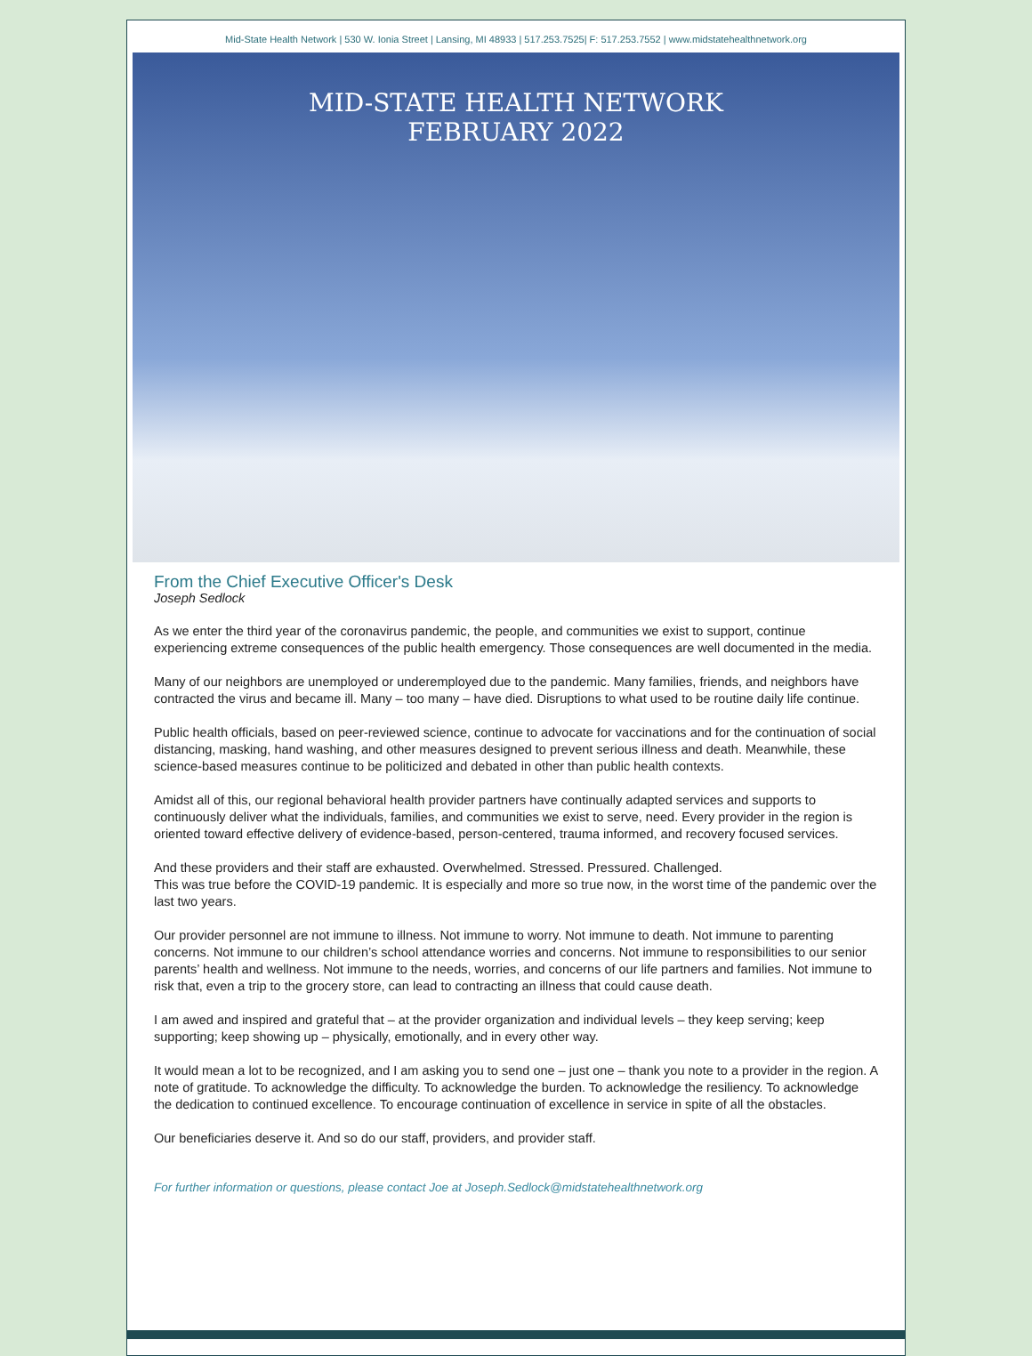Mid-State Health Network | 530 W. Ionia Street | Lansing, MI 48933 | 517.253.7525| F: 517.253.7552 | www.midstatehealthnetwork.org
MID-STATE HEALTH NETWORK
FEBRUARY 2022
From the Chief Executive Officer's Desk
Joseph Sedlock
As we enter the third year of the coronavirus pandemic, the people, and communities we exist to support, continue experiencing extreme consequences of the public health emergency. Those consequences are well documented in the media.
Many of our neighbors are unemployed or underemployed due to the pandemic. Many families, friends, and neighbors have contracted the virus and became ill. Many – too many – have died. Disruptions to what used to be routine daily life continue.
Public health officials, based on peer-reviewed science, continue to advocate for vaccinations and for the continuation of social distancing, masking, hand washing, and other measures designed to prevent serious illness and death. Meanwhile, these science-based measures continue to be politicized and debated in other than public health contexts.
Amidst all of this, our regional behavioral health provider partners have continually adapted services and supports to continuously deliver what the individuals, families, and communities we exist to serve, need. Every provider in the region is oriented toward effective delivery of evidence-based, person-centered, trauma informed, and recovery focused services.
And these providers and their staff are exhausted. Overwhelmed. Stressed. Pressured. Challenged.
This was true before the COVID-19 pandemic. It is especially and more so true now, in the worst time of the pandemic over the last two years.
Our provider personnel are not immune to illness. Not immune to worry. Not immune to death. Not immune to parenting concerns. Not immune to our children’s school attendance worries and concerns. Not immune to responsibilities to our senior parents’ health and wellness. Not immune to the needs, worries, and concerns of our life partners and families. Not immune to risk that, even a trip to the grocery store, can lead to contracting an illness that could cause death.
I am awed and inspired and grateful that – at the provider organization and individual levels – they keep serving; keep supporting; keep showing up – physically, emotionally, and in every other way.
It would mean a lot to be recognized, and I am asking you to send one – just one – thank you note to a provider in the region. A note of gratitude. To acknowledge the difficulty. To acknowledge the burden. To acknowledge the resiliency. To acknowledge the dedication to continued excellence. To encourage continuation of excellence in service in spite of all the obstacles.
Our beneficiaries deserve it. And so do our staff, providers, and provider staff.
For further information or questions, please contact Joe at Joseph.Sedlock@midstatehealthnetwork.org